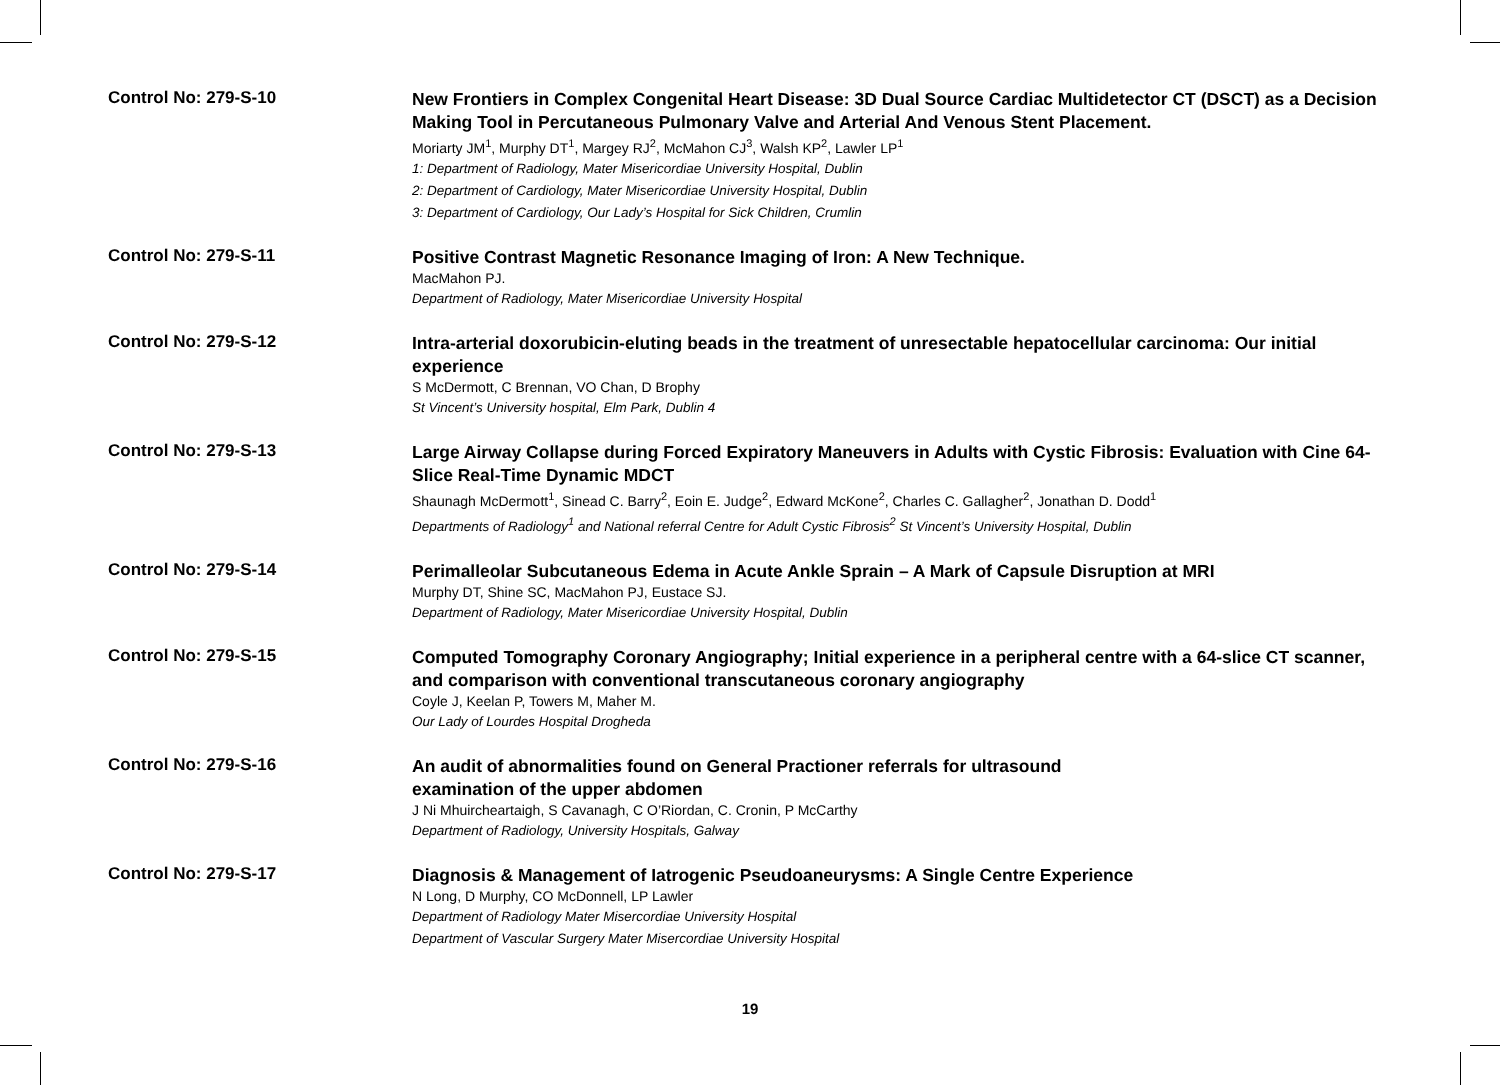Control No: 279-S-10
New Frontiers in Complex Congenital Heart Disease: 3D Dual Source Cardiac Multidetector CT (DSCT) as a Decision Making Tool in Percutaneous Pulmonary Valve and Arterial And Venous Stent Placement.
Moriarty JM<sup>1</sup>, Murphy DT<sup>1</sup>, Margey RJ<sup>2</sup>, McMahon CJ<sup>3</sup>, Walsh KP<sup>2</sup>, Lawler LP<sup>1</sup>
1: Department of Radiology, Mater Misericordiae University Hospital, Dublin
2: Department of Cardiology, Mater Misericordiae University Hospital, Dublin
3: Department of Cardiology, Our Lady’s Hospital for Sick Children, Crumlin
Control No: 279-S-11
Positive Contrast Magnetic Resonance Imaging of Iron: A New Technique.
MacMahon PJ.
Department of Radiology, Mater Misericordiae University Hospital
Control No: 279-S-12
Intra-arterial doxorubicin-eluting beads in the treatment of unresectable hepatocellular carcinoma: Our initial experience
S McDermott, C Brennan, VO Chan, D Brophy
St Vincent’s University hospital, Elm Park, Dublin 4
Control No: 279-S-13
Large Airway Collapse during Forced Expiratory Maneuvers in Adults with Cystic Fibrosis: Evaluation with Cine 64-Slice Real-Time Dynamic MDCT
Shaunagh McDermott<sup>1</sup>, Sinead C. Barry<sup>2</sup>, Eoin E. Judge<sup>2</sup>, Edward McKone<sup>2</sup>, Charles C. Gallagher<sup>2</sup>, Jonathan D. Dodd<sup>1</sup>
Departments of Radiology<sup>1</sup> and National referral Centre for Adult Cystic Fibrosis<sup>2</sup> St Vincent’s University Hospital, Dublin
Control No: 279-S-14
Perimalleolar Subcutaneous Edema in Acute Ankle Sprain – A Mark of Capsule Disruption at MRI
Murphy DT, Shine SC, MacMahon PJ, Eustace SJ.
Department of Radiology, Mater Misericordiae University Hospital, Dublin
Control No: 279-S-15
Computed Tomography Coronary Angiography; Initial experience in a peripheral centre with a 64-slice CT scanner, and comparison with conventional transcutaneous coronary angiography
Coyle J, Keelan P, Towers M, Maher M.
Our Lady of Lourdes Hospital Drogheda
Control No: 279-S-16
An audit of abnormalities found on General Practioner referrals for ultrasound
examination of the upper abdomen
J Ni Mhuircheartaigh, S Cavanagh, C O’Riordan, C. Cronin, P McCarthy
Department of Radiology, University Hospitals, Galway
Control No: 279-S-17
Diagnosis & Management of Iatrogenic Pseudoaneurysms: A Single Centre Experience
N Long, D Murphy, CO McDonnell, LP Lawler
Department of Radiology Mater Misercordiae University Hospital
Department of Vascular Surgery Mater Misercordiae University Hospital
19